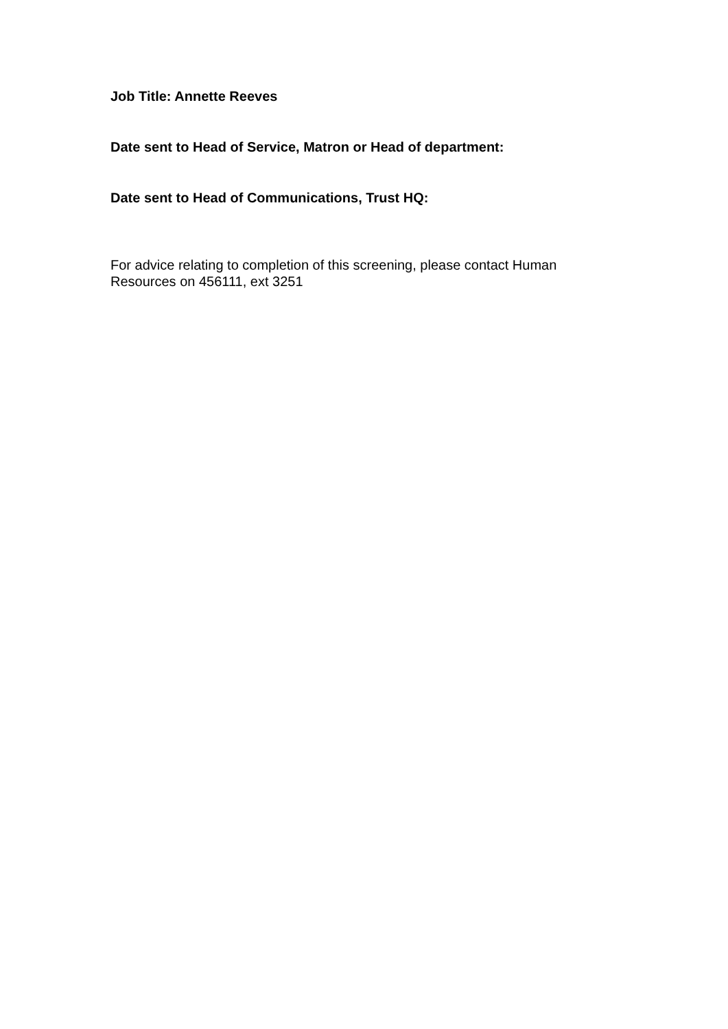Job Title: Annette Reeves
Date sent to Head of Service, Matron or Head of department:
Date sent to Head of Communications, Trust HQ:
For advice relating to completion of this screening, please contact Human
Resources on 456111, ext 3251